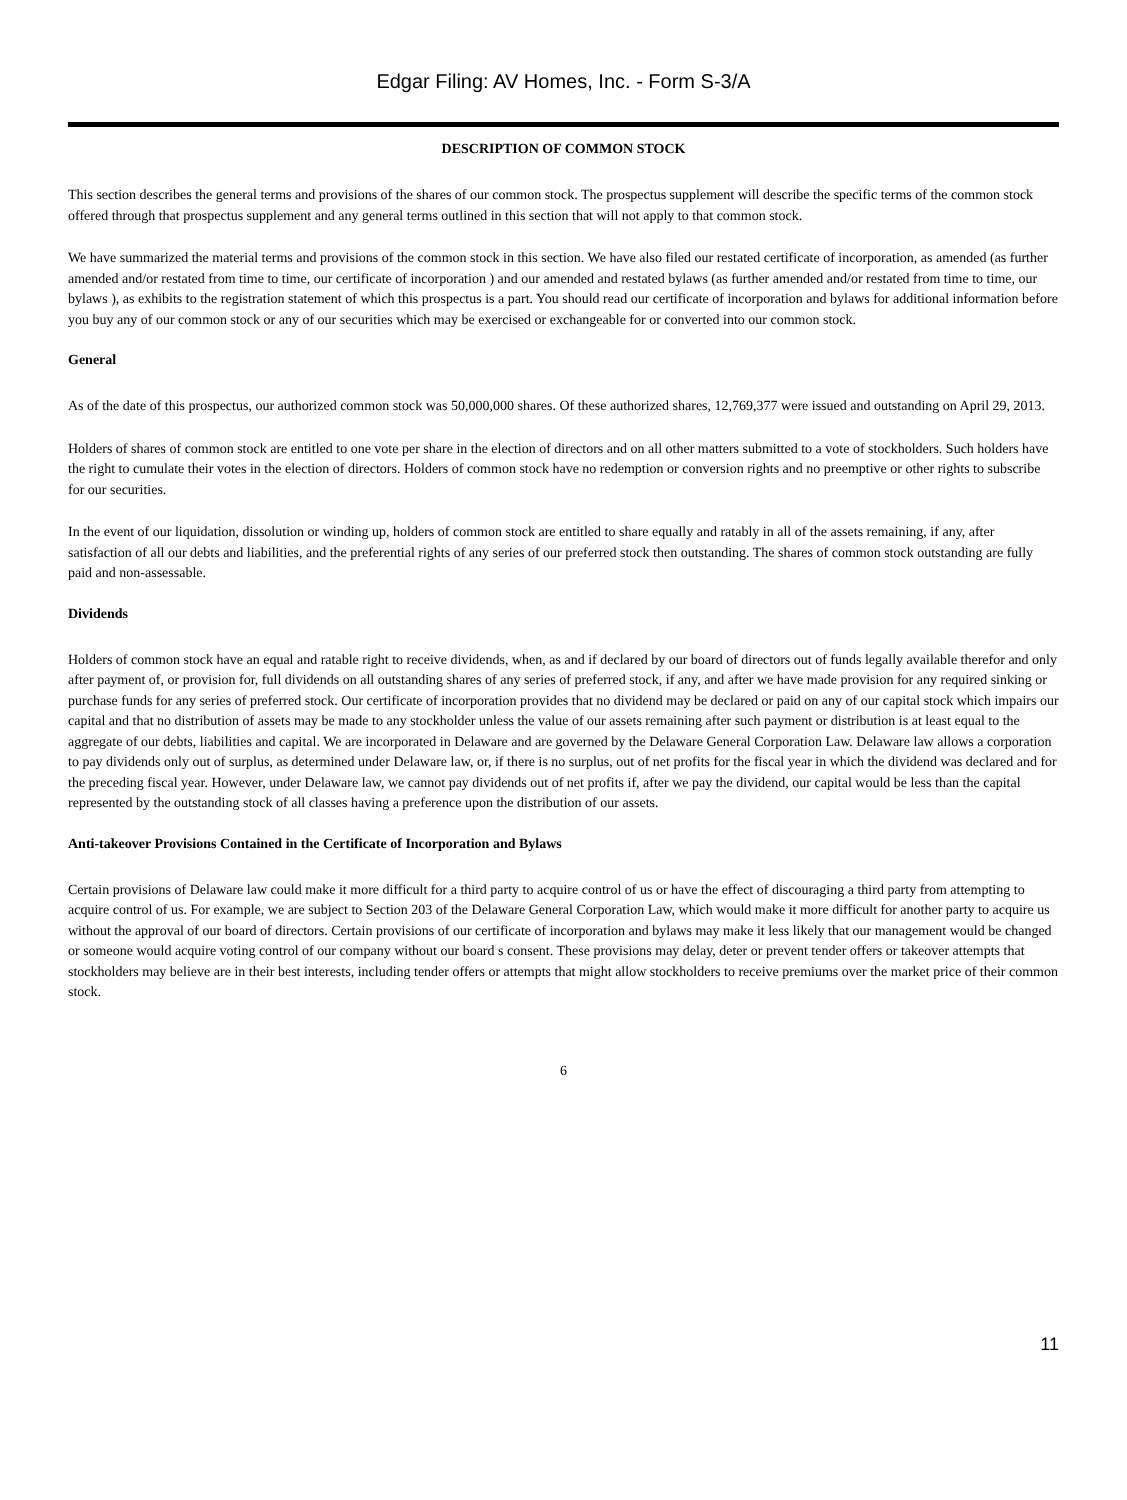Edgar Filing: AV Homes, Inc. - Form S-3/A
DESCRIPTION OF COMMON STOCK
This section describes the general terms and provisions of the shares of our common stock. The prospectus supplement will describe the specific terms of the common stock offered through that prospectus supplement and any general terms outlined in this section that will not apply to that common stock.
We have summarized the material terms and provisions of the common stock in this section. We have also filed our restated certificate of incorporation, as amended (as further amended and/or restated from time to time, our certificate of incorporation ) and our amended and restated bylaws (as further amended and/or restated from time to time, our bylaws ), as exhibits to the registration statement of which this prospectus is a part. You should read our certificate of incorporation and bylaws for additional information before you buy any of our common stock or any of our securities which may be exercised or exchangeable for or converted into our common stock.
General
As of the date of this prospectus, our authorized common stock was 50,000,000 shares. Of these authorized shares, 12,769,377 were issued and outstanding on April 29, 2013.
Holders of shares of common stock are entitled to one vote per share in the election of directors and on all other matters submitted to a vote of stockholders. Such holders have the right to cumulate their votes in the election of directors. Holders of common stock have no redemption or conversion rights and no preemptive or other rights to subscribe for our securities.
In the event of our liquidation, dissolution or winding up, holders of common stock are entitled to share equally and ratably in all of the assets remaining, if any, after satisfaction of all our debts and liabilities, and the preferential rights of any series of our preferred stock then outstanding. The shares of common stock outstanding are fully paid and non-assessable.
Dividends
Holders of common stock have an equal and ratable right to receive dividends, when, as and if declared by our board of directors out of funds legally available therefor and only after payment of, or provision for, full dividends on all outstanding shares of any series of preferred stock, if any, and after we have made provision for any required sinking or purchase funds for any series of preferred stock. Our certificate of incorporation provides that no dividend may be declared or paid on any of our capital stock which impairs our capital and that no distribution of assets may be made to any stockholder unless the value of our assets remaining after such payment or distribution is at least equal to the aggregate of our debts, liabilities and capital. We are incorporated in Delaware and are governed by the Delaware General Corporation Law. Delaware law allows a corporation to pay dividends only out of surplus, as determined under Delaware law, or, if there is no surplus, out of net profits for the fiscal year in which the dividend was declared and for the preceding fiscal year. However, under Delaware law, we cannot pay dividends out of net profits if, after we pay the dividend, our capital would be less than the capital represented by the outstanding stock of all classes having a preference upon the distribution of our assets.
Anti-takeover Provisions Contained in the Certificate of Incorporation and Bylaws
Certain provisions of Delaware law could make it more difficult for a third party to acquire control of us or have the effect of discouraging a third party from attempting to acquire control of us. For example, we are subject to Section 203 of the Delaware General Corporation Law, which would make it more difficult for another party to acquire us without the approval of our board of directors. Certain provisions of our certificate of incorporation and bylaws may make it less likely that our management would be changed or someone would acquire voting control of our company without our board s consent. These provisions may delay, deter or prevent tender offers or takeover attempts that stockholders may believe are in their best interests, including tender offers or attempts that might allow stockholders to receive premiums over the market price of their common stock.
6
11